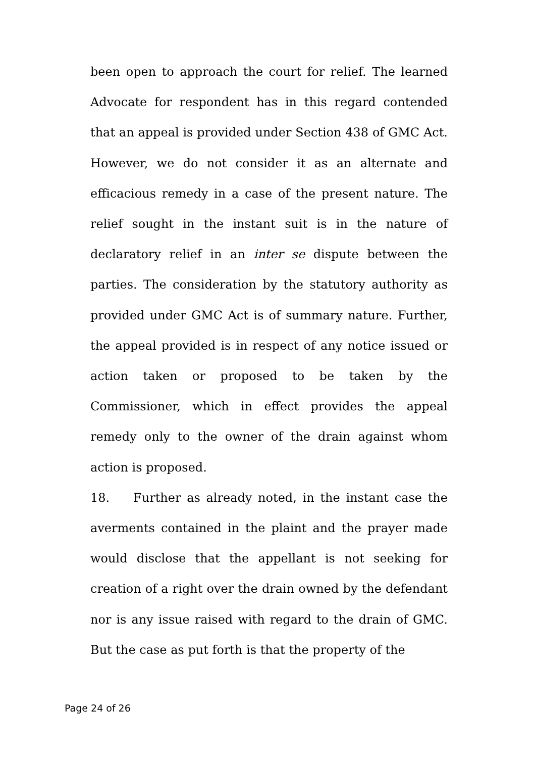been open to approach the court for relief. The learned Advocate for respondent has in this regard contended that an appeal is provided under Section 438 of GMC Act. However, we do not consider it as an alternate and efficacious remedy in a case of the present nature. The relief sought in the instant suit is in the nature of declaratory relief in an inter se dispute between the parties. The consideration by the statutory authority as provided under GMC Act is of summary nature. Further, the appeal provided is in respect of any notice issued or action taken or proposed to be taken by the Commissioner, which in effect provides the appeal remedy only to the owner of the drain against whom action is proposed.
18. Further as already noted, in the instant case the averments contained in the plaint and the prayer made would disclose that the appellant is not seeking for creation of a right over the drain owned by the defendant nor is any issue raised with regard to the drain of GMC. But the case as put forth is that the property of the
Page 24 of 26